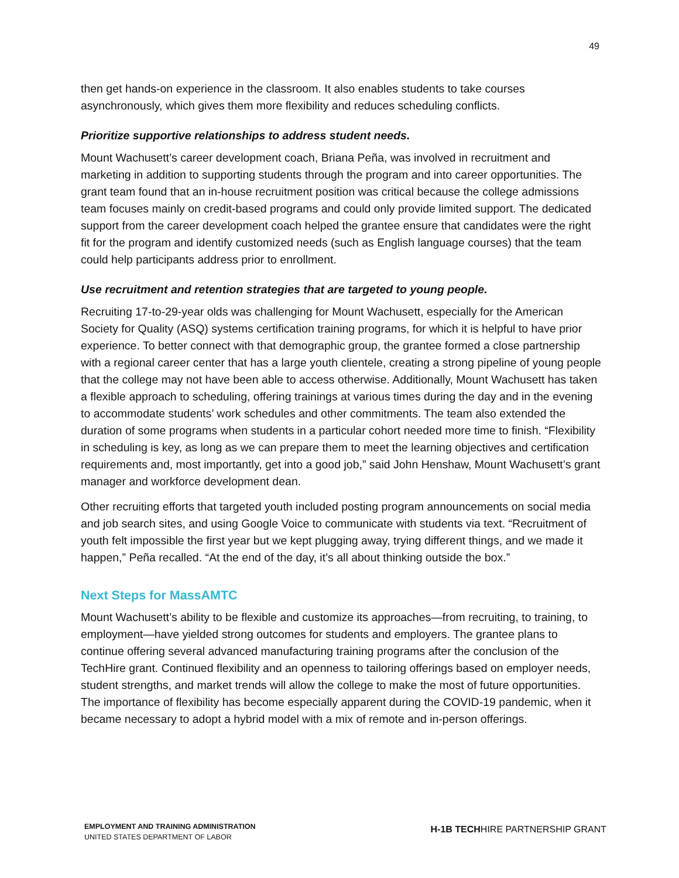49
then get hands-on experience in the classroom. It also enables students to take courses asynchronously, which gives them more flexibility and reduces scheduling conflicts.
Prioritize supportive relationships to address student needs.
Mount Wachusett’s career development coach, Briana Peña, was involved in recruitment and marketing in addition to supporting students through the program and into career opportunities. The grant team found that an in-house recruitment position was critical because the college admissions team focuses mainly on credit-based programs and could only provide limited support. The dedicated support from the career development coach helped the grantee ensure that candidates were the right fit for the program and identify customized needs (such as English language courses) that the team could help participants address prior to enrollment.
Use recruitment and retention strategies that are targeted to young people.
Recruiting 17-to-29-year olds was challenging for Mount Wachusett, especially for the American Society for Quality (ASQ) systems certification training programs, for which it is helpful to have prior experience. To better connect with that demographic group, the grantee formed a close partnership with a regional career center that has a large youth clientele, creating a strong pipeline of young people that the college may not have been able to access otherwise. Additionally, Mount Wachusett has taken a flexible approach to scheduling, offering trainings at various times during the day and in the evening to accommodate students’ work schedules and other commitments. The team also extended the duration of some programs when students in a particular cohort needed more time to finish. “Flexibility in scheduling is key, as long as we can prepare them to meet the learning objectives and certification requirements and, most importantly, get into a good job,” said John Henshaw, Mount Wachusett’s grant manager and workforce development dean.
Other recruiting efforts that targeted youth included posting program announcements on social media and job search sites, and using Google Voice to communicate with students via text. “Recruitment of youth felt impossible the first year but we kept plugging away, trying different things, and we made it happen,” Peña recalled. “At the end of the day, it’s all about thinking outside the box.”
Next Steps for MassAMTC
Mount Wachusett’s ability to be flexible and customize its approaches—from recruiting, to training, to employment—have yielded strong outcomes for students and employers. The grantee plans to continue offering several advanced manufacturing training programs after the conclusion of the TechHire grant. Continued flexibility and an openness to tailoring offerings based on employer needs, student strengths, and market trends will allow the college to make the most of future opportunities. The importance of flexibility has become especially apparent during the COVID-19 pandemic, when it became necessary to adopt a hybrid model with a mix of remote and in-person offerings.
EMPLOYMENT AND TRAINING ADMINISTRATION
UNITED STATES DEPARTMENT OF LABOR
H-1B TECHHIRE PARTNERSHIP GRANT